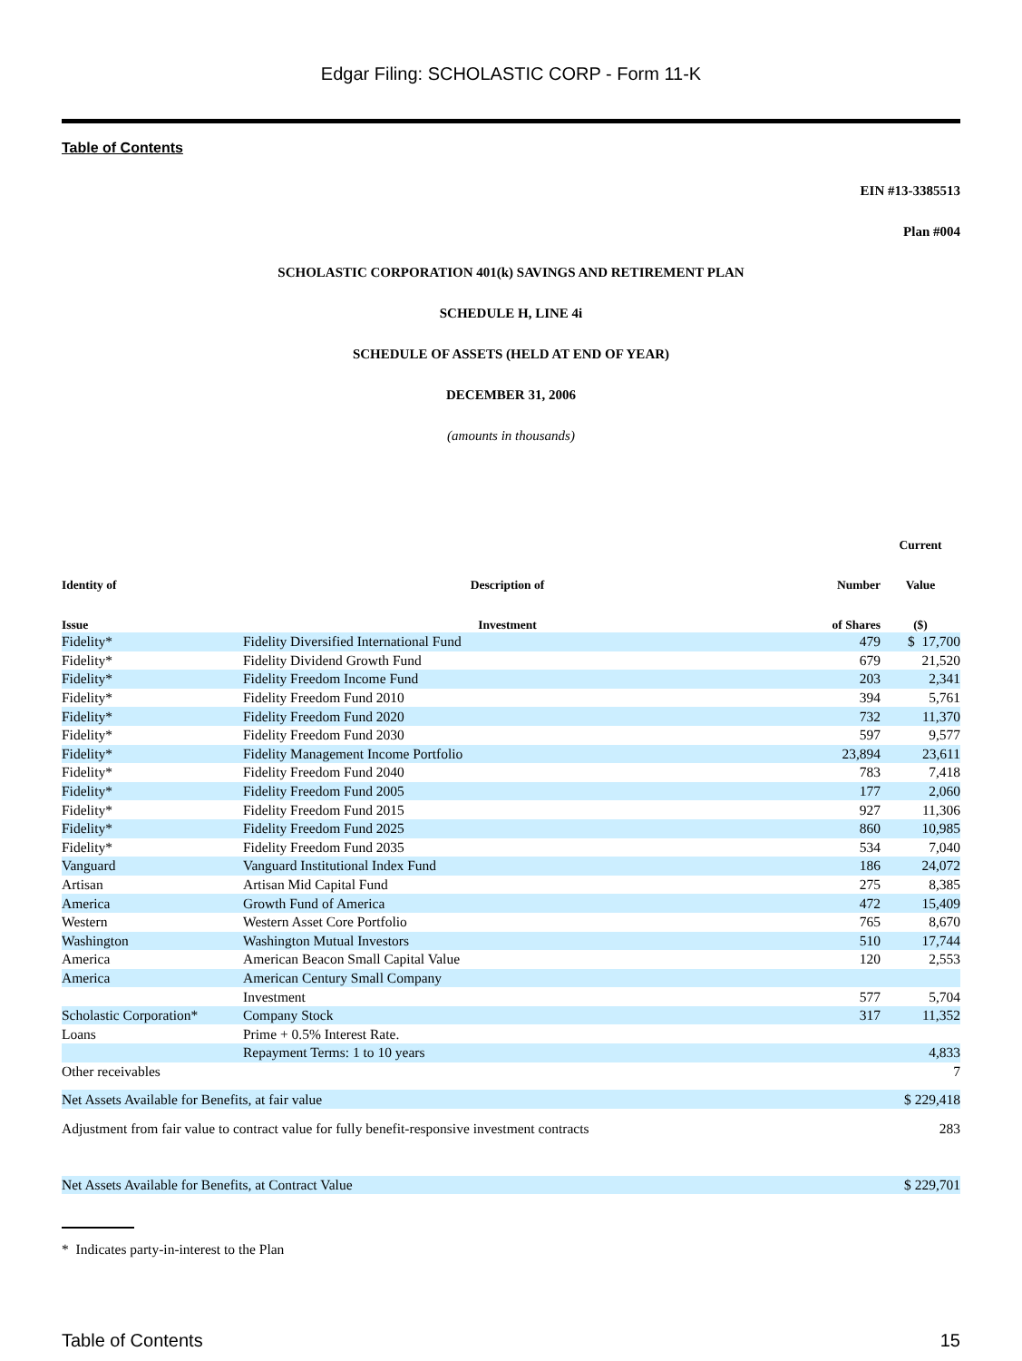Edgar Filing: SCHOLASTIC CORP - Form 11-K
Table of Contents
EIN #13-3385513
Plan #004
SCHOLASTIC CORPORATION 401(k) SAVINGS AND RETIREMENT PLAN
SCHEDULE H, LINE 4i
SCHEDULE OF ASSETS (HELD AT END OF YEAR)
DECEMBER 31, 2006
(amounts in thousands)
| | | | Current |
| --- | --- | --- | --- |
| Identity of | Description of | Number | Value |
| Issue | Investment | of Shares | ($) |
| Fidelity* | Fidelity Diversified International Fund | 479 | $ 17,700 |
| Fidelity* | Fidelity Dividend Growth Fund | 679 | 21,520 |
| Fidelity* | Fidelity Freedom Income Fund | 203 | 2,341 |
| Fidelity* | Fidelity Freedom Fund 2010 | 394 | 5,761 |
| Fidelity* | Fidelity Freedom Fund 2020 | 732 | 11,370 |
| Fidelity* | Fidelity Freedom Fund 2030 | 597 | 9,577 |
| Fidelity* | Fidelity Management Income Portfolio | 23,894 | 23,611 |
| Fidelity* | Fidelity Freedom Fund 2040 | 783 | 7,418 |
| Fidelity* | Fidelity Freedom Fund 2005 | 177 | 2,060 |
| Fidelity* | Fidelity Freedom Fund 2015 | 927 | 11,306 |
| Fidelity* | Fidelity Freedom Fund 2025 | 860 | 10,985 |
| Fidelity* | Fidelity Freedom Fund 2035 | 534 | 7,040 |
| Vanguard | Vanguard Institutional Index Fund | 186 | 24,072 |
| Artisan | Artisan Mid Capital Fund | 275 | 8,385 |
| America | Growth Fund of America | 472 | 15,409 |
| Western | Western Asset Core Portfolio | 765 | 8,670 |
| Washington | Washington Mutual Investors | 510 | 17,744 |
| America | American Beacon Small Capital Value | 120 | 2,553 |
| America | American Century Small Company | | |
| | Investment | 577 | 5,704 |
| Scholastic Corporation* | Company Stock | 317 | 11,352 |
| Loans | Prime + 0.5% Interest Rate. | | |
| | Repayment Terms: 1 to 10 years | | 4,833 |
| Other receivables | | | 7 |
| Net Assets Available for Benefits, at fair value | | | $ 229,418 |
| Adjustment from fair value to contract value for fully benefit-responsive investment contracts | | | 283 |
| Net Assets Available for Benefits, at Contract Value | | | $ 229,701 |
* Indicates party-in-interest to the Plan
Table of Contents 15